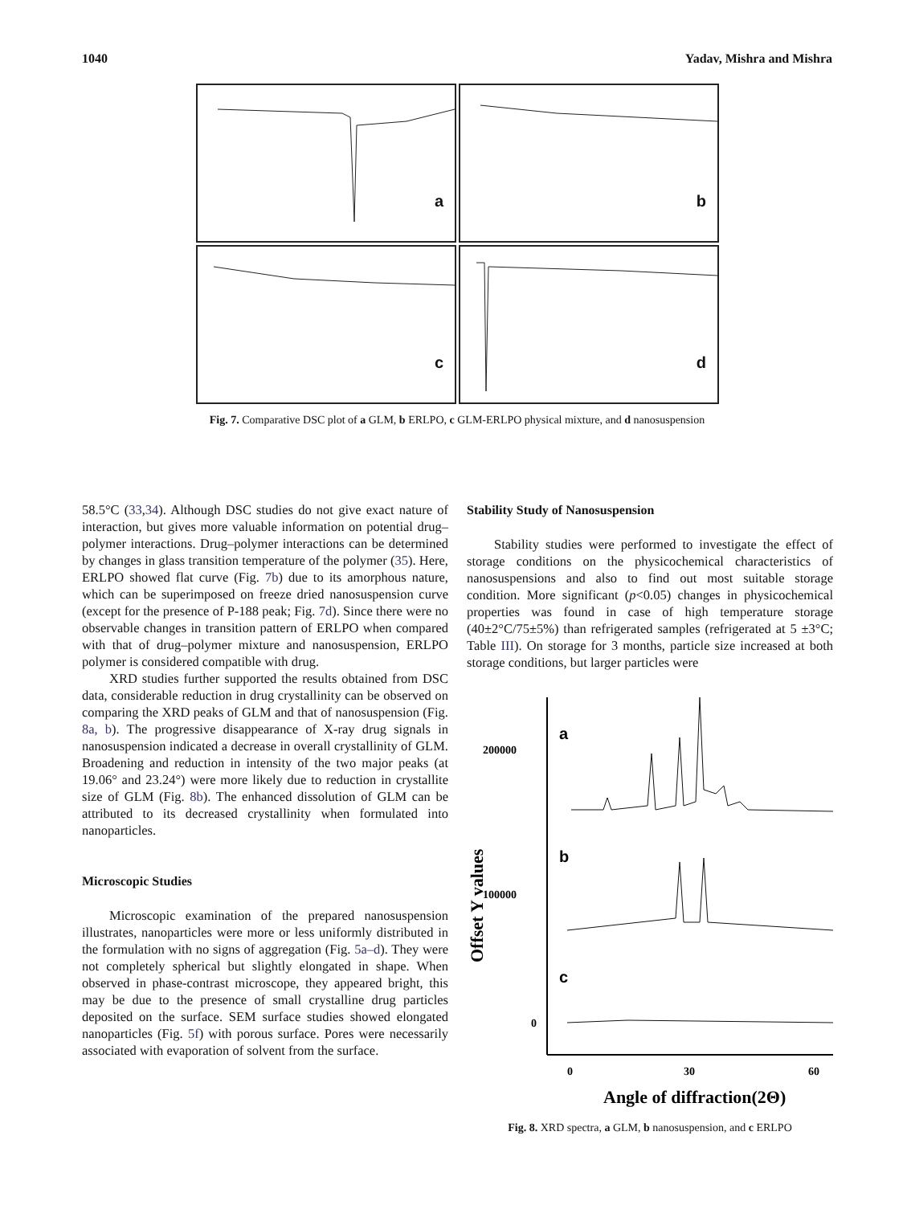1040 Yadav, Mishra and Mishra
a
b
c
d
Fig. 7. Comparative DSC plot of a GLM, b ERLPO, c GLM-ERLPO physical mixture, and d nanosuspension
58.5°C (33,34). Although DSC studies do not give exact nature of interaction, but gives more valuable information on potential drug–polymer interactions. Drug–polymer interactions can be determined by changes in glass transition temperature of the polymer (35). Here, ERLPO showed flat curve (Fig. 7b) due to its amorphous nature, which can be superimposed on freeze dried nanosuspension curve (except for the presence of P-188 peak; Fig. 7d). Since there were no observable changes in transition pattern of ERLPO when compared with that of drug–polymer mixture and nanosuspension, ERLPO polymer is considered compatible with drug.
XRD studies further supported the results obtained from DSC data, considerable reduction in drug crystallinity can be observed on comparing the XRD peaks of GLM and that of nanosuspension (Fig. 8a, b). The progressive disappearance of X-ray drug signals in nanosuspension indicated a decrease in overall crystallinity of GLM. Broadening and reduction in intensity of the two major peaks (at 19.06° and 23.24°) were more likely due to reduction in crystallite size of GLM (Fig. 8b). The enhanced dissolution of GLM can be attributed to its decreased crystallinity when formulated into nanoparticles.
Microscopic Studies
Microscopic examination of the prepared nanosuspension illustrates, nanoparticles were more or less uniformly distributed in the formulation with no signs of aggregation (Fig. 5a–d). They were not completely spherical but slightly elongated in shape. When observed in phase-contrast microscope, they appeared bright, this may be due to the presence of small crystalline drug particles deposited on the surface. SEM surface studies showed elongated nanoparticles (Fig. 5f) with porous surface. Pores were necessarily associated with evaporation of solvent from the surface.
Stability Study of Nanosuspension
Stability studies were performed to investigate the effect of storage conditions on the physicochemical characteristics of nanosuspensions and also to find out most suitable storage condition. More significant (p<0.05) changes in physicochemical properties was found in case of high temperature storage (40±2°C/75±5%) than refrigerated samples (refrigerated at 5 ±3°C; Table III). On storage for 3 months, particle size increased at both storage conditions, but larger particles were
200000
100000
0
Offset Y values
a
b
c
0
30
60
Angle of diffraction(2Θ)
Fig. 8. XRD spectra, a GLM, b nanosuspension, and c ERLPO